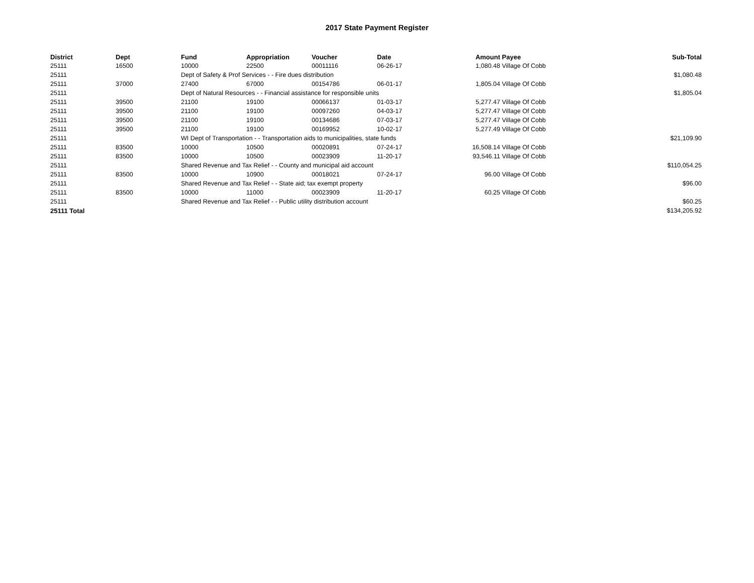2017 State Payment Register
| District | Dept | Fund | Appropriation | Voucher | Date | Amount | Payee | Sub-Total |
| --- | --- | --- | --- | --- | --- | --- | --- | --- |
| 25111 | 16500 | 10000 | 22500 | 00011116 | 06-26-17 | 1,080.48 | Village Of Cobb | |
| 25111 | | Dept of Safety & Prof Services - - Fire dues distribution | | | | | | $1,080.48 |
| 25111 | 37000 | 27400 | 67000 | 00154786 | 06-01-17 | 1,805.04 | Village Of Cobb | |
| 25111 | | Dept of Natural Resources - - Financial assistance for responsible units | | | | | | $1,805.04 |
| 25111 | 39500 | 21100 | 19100 | 00066137 | 01-03-17 | 5,277.47 | Village Of Cobb | |
| 25111 | 39500 | 21100 | 19100 | 00097260 | 04-03-17 | 5,277.47 | Village Of Cobb | |
| 25111 | 39500 | 21100 | 19100 | 00134686 | 07-03-17 | 5,277.47 | Village Of Cobb | |
| 25111 | 39500 | 21100 | 19100 | 00169952 | 10-02-17 | 5,277.49 | Village Of Cobb | |
| 25111 | | WI Dept of Transportation - - Transportation aids to municipalities, state funds | | | | | | $21,109.90 |
| 25111 | 83500 | 10000 | 10500 | 00020891 | 07-24-17 | 16,508.14 | Village Of Cobb | |
| 25111 | 83500 | 10000 | 10500 | 00023909 | 11-20-17 | 93,546.11 | Village Of Cobb | |
| 25111 | | Shared Revenue and Tax Relief - - County and municipal aid account | | | | | | $110,054.25 |
| 25111 | 83500 | 10000 | 10900 | 00018021 | 07-24-17 | 96.00 | Village Of Cobb | |
| 25111 | | Shared Revenue and Tax Relief - - State aid; tax exempt property | | | | | | $96.00 |
| 25111 | 83500 | 10000 | 11000 | 00023909 | 11-20-17 | 60.25 | Village Of Cobb | |
| 25111 | | Shared Revenue and Tax Relief - - Public utility distribution account | | | | | | $60.25 |
| 25111 Total | | | | | | | | $134,205.92 |